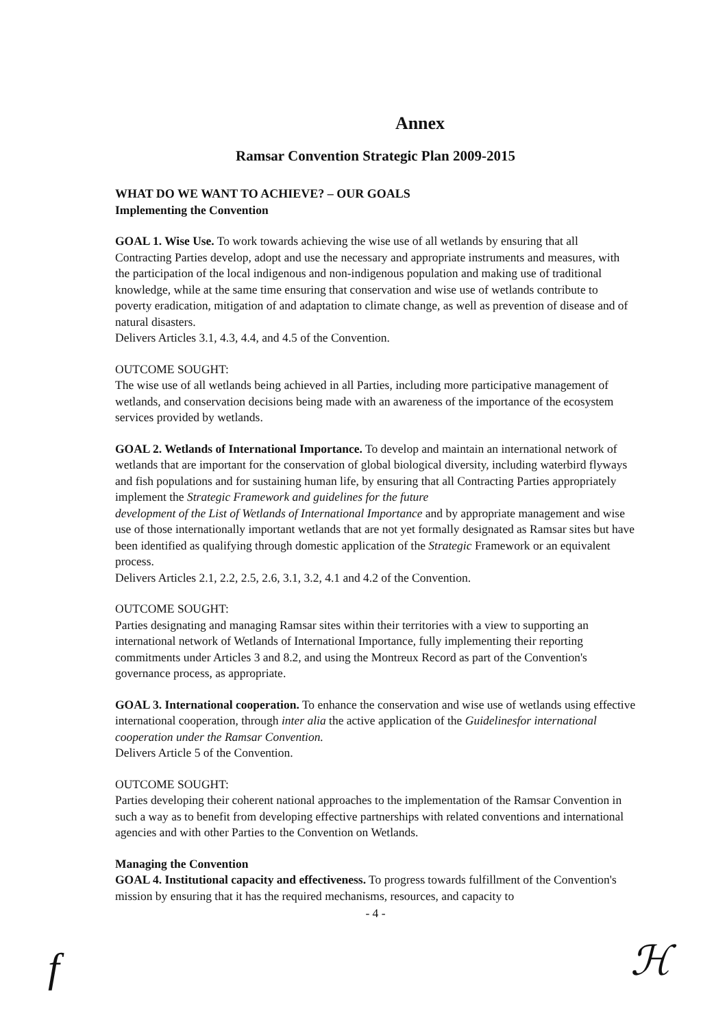Annex
Ramsar Convention Strategic Plan 2009-2015
WHAT DO WE WANT TO ACHIEVE? – OUR GOALS
Implementing the Convention
GOAL 1. Wise Use. To work towards achieving the wise use of all wetlands by ensuring that all Contracting Parties develop, adopt and use the necessary and appropriate instruments and measures, with the participation of the local indigenous and non-indigenous population and making use of traditional knowledge, while at the same time ensuring that conservation and wise use of wetlands contribute to poverty eradication, mitigation of and adaptation to climate change, as well as prevention of disease and of natural disasters.
Delivers Articles 3.1, 4.3, 4.4, and 4.5 of the Convention.
OUTCOME SOUGHT:
The wise use of all wetlands being achieved in all Parties, including more participative management of wetlands, and conservation decisions being made with an awareness of the importance of the ecosystem services provided by wetlands.
GOAL 2. Wetlands of International Importance. To develop and maintain an international network of wetlands that are important for the conservation of global biological diversity, including waterbird flyways and fish populations and for sustaining human life, by ensuring that all Contracting Parties appropriately implement the Strategic Framework and guidelines for the future
development of the List of Wetlands of International Importance and by appropriate management and wise
use of those internationally important wetlands that are not yet formally designated as Ramsar sites but have been identified as qualifying through domestic application of the Strategic Framework or an equivalent process.
Delivers Articles 2.1, 2.2, 2.5, 2.6, 3.1, 3.2, 4.1 and 4.2 of the Convention.
OUTCOME SOUGHT:
Parties designating and managing Ramsar sites within their territories with a view to supporting an international network of Wetlands of International Importance, fully implementing their reporting commitments under Articles 3 and 8.2, and using the Montreux Record as part of the Convention's governance process, as appropriate.
GOAL 3. International cooperation. To enhance the conservation and wise use of wetlands using effective international cooperation, through inter alia the active application of the Guidelinesfor international cooperation under the Ramsar Convention.
Delivers Article 5 of the Convention.
OUTCOME SOUGHT:
Parties developing their coherent national approaches to the implementation of the Ramsar Convention in such a way as to benefit from developing effective partnerships with related conventions and international agencies and with other Parties to the Convention on Wetlands.
Managing the Convention
GOAL 4. Institutional capacity and effectiveness. To progress towards fulfillment of the Convention's mission by ensuring that it has the required mechanisms, resources, and capacity to
- 4 -
f ℋ